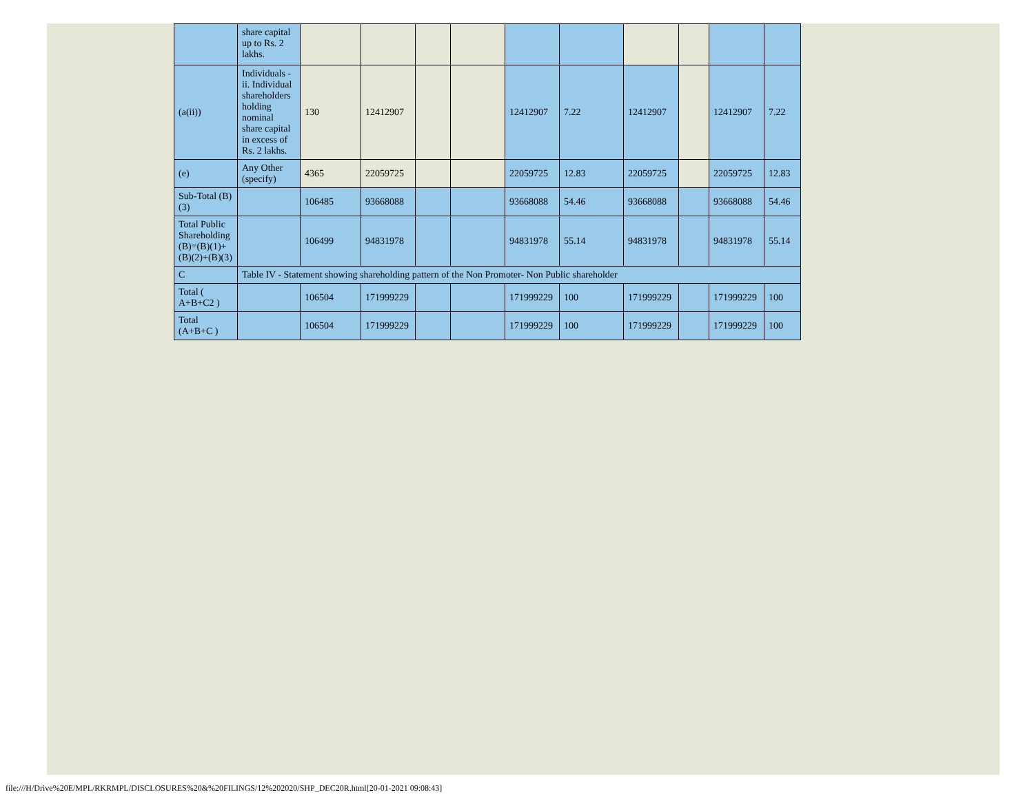| | share capital up to Rs. 2 lakhs. | | | | | | | | | | |
| (a(ii)) | Individuals - ii. Individual shareholders holding nominal share capital in excess of Rs. 2 lakhs. | 130 | 12412907 | | | 12412907 | 7.22 | 12412907 | | 12412907 | 7.22 |
| (e) | Any Other (specify) | 4365 | 22059725 | | | 22059725 | 12.83 | 22059725 | | 22059725 | 12.83 |
| Sub-Total (B)(3) | | 106485 | 93668088 | | | 93668088 | 54.46 | 93668088 | | 93668088 | 54.46 |
| Total Public Shareholding (B)=(B)(1)+(B)(2)+(B)(3) | | 106499 | 94831978 | | | 94831978 | 55.14 | 94831978 | | 94831978 | 55.14 |
| C | Table IV - Statement showing shareholding pattern of the Non Promoter- Non Public shareholder | | | | | | | | | | |
| Total ( A+B+C2 ) | | 106504 | 171999229 | | | 171999229 | 100 | 171999229 | | 171999229 | 100 |
| Total (A+B+C ) | | 106504 | 171999229 | | | 171999229 | 100 | 171999229 | | 171999229 | 100 |
file:///H/Drive%20E/MPL/RKRMPL/DISCLOSURES%20&%20FILINGS/12%202020/SHP_DEC20R.html[20-01-2021 09:08:43]